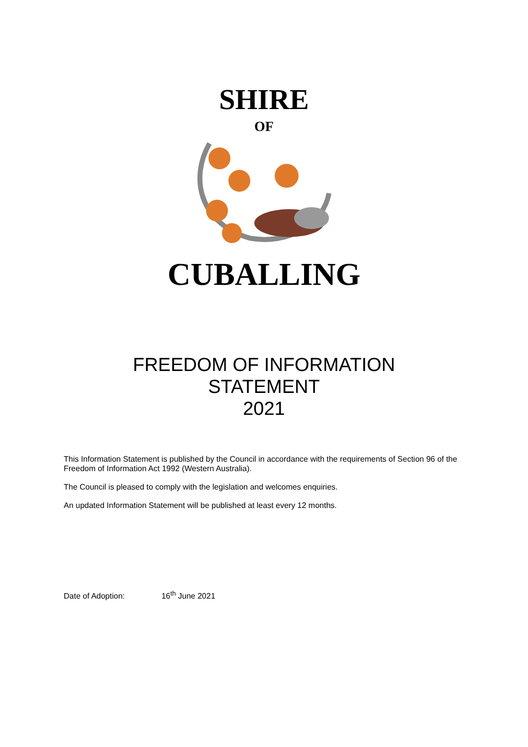SHIRE
OF
CUBALLING
FREEDOM OF INFORMATION
STATEMENT
2021
This Information Statement is published by the Council in accordance with the requirements of Section 96 of the Freedom of Information Act 1992 (Western Australia).
The Council is pleased to comply with the legislation and welcomes enquiries.
An updated Information Statement will be published at least every 12 months.
Date of Adoption: 16<sup>th</sup> June 2021